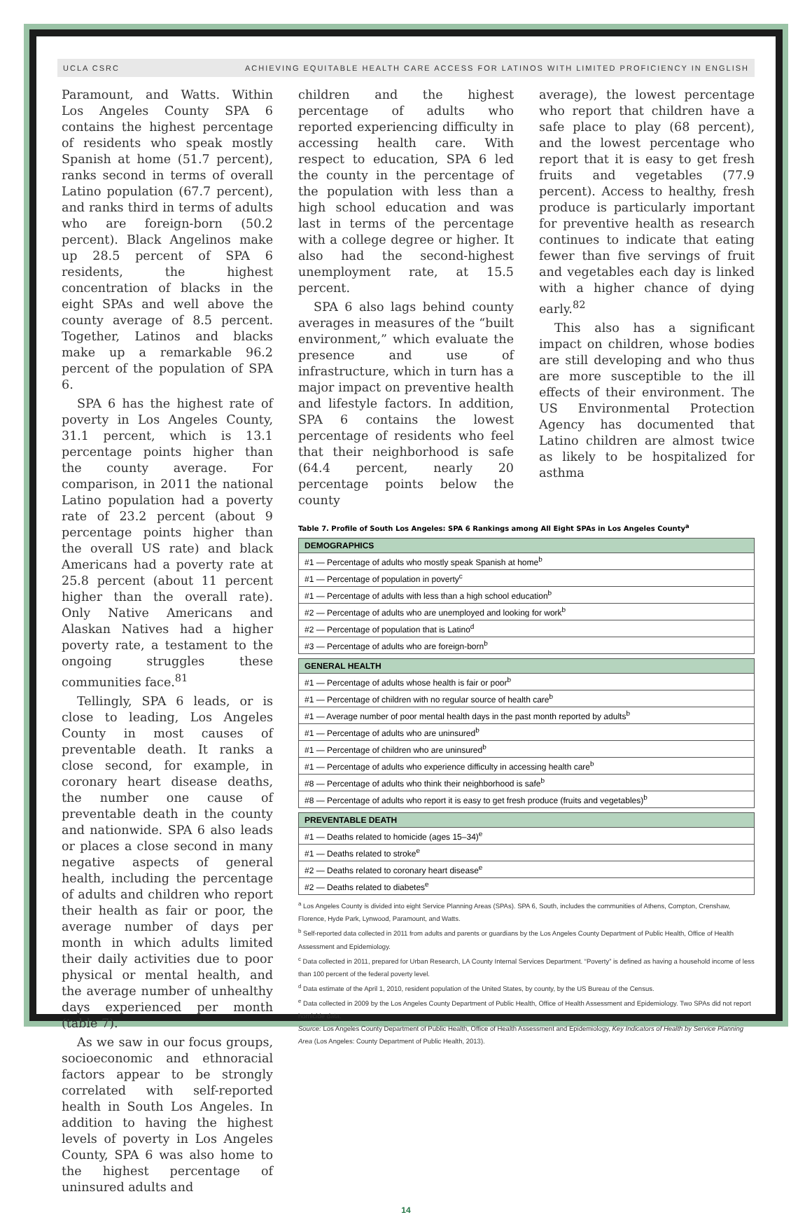UCLA CSRC ACHIEVING EQUITABLE HEALTH CARE ACCESS FOR LATINOS WITH LIMITED PROFICIENCY IN ENGLISH
Paramount, and Watts. Within Los Angeles County SPA 6 contains the highest percentage of residents who speak mostly Spanish at home (51.7 percent), ranks second in terms of overall Latino population (67.7 percent), and ranks third in terms of adults who are foreign-born (50.2 percent). Black Angelinos make up 28.5 percent of SPA 6 residents, the highest concentration of blacks in the eight SPAs and well above the county average of 8.5 percent. Together, Latinos and blacks make up a remarkable 96.2 percent of the population of SPA 6.
SPA 6 has the highest rate of poverty in Los Angeles County, 31.1 percent, which is 13.1 percentage points higher than the county average. For comparison, in 2011 the national Latino population had a poverty rate of 23.2 percent (about 9 percentage points higher than the overall US rate) and black Americans had a poverty rate at 25.8 percent (about 11 percent higher than the overall rate). Only Native Americans and Alaskan Natives had a higher poverty rate, a testament to the ongoing struggles these communities face.<sup>81</sup>
Tellingly, SPA 6 leads, or is close to leading, Los Angeles County in most causes of preventable death. It ranks a close second, for example, in coronary heart disease deaths, the number one cause of preventable death in the county and nationwide. SPA 6 also leads or places a close second in many negative aspects of general health, including the percentage of adults and children who report their health as fair or poor, the average number of days per month in which adults limited their daily activities due to poor physical or mental health, and the average number of unhealthy days experienced per month (table 7).
As we saw in our focus groups, socioeconomic and ethnoracial factors appear to be strongly correlated with self-reported health in South Los Angeles. In addition to having the highest levels of poverty in Los Angeles County, SPA 6 was also home to the highest percentage of uninsured adults and
children and the highest percentage of adults who reported experiencing difficulty in accessing health care. With respect to education, SPA 6 led the county in the percentage of the population with less than a high school education and was last in terms of the percentage with a college degree or higher. It also had the second-highest unemployment rate, at 15.5 percent.
SPA 6 also lags behind county averages in measures of the “built environment,” which evaluate the presence and use of infrastructure, which in turn has a major impact on preventive health and lifestyle factors. In addition, SPA 6 contains the lowest percentage of residents who feel that their neighborhood is safe (64.4 percent, nearly 20 percentage points below the county
average), the lowest percentage who report that children have a safe place to play (68 percent), and the lowest percentage who report that it is easy to get fresh fruits and vegetables (77.9 percent). Access to healthy, fresh produce is particularly important for preventive health as research continues to indicate that eating fewer than five servings of fruit and vegetables each day is linked with a higher chance of dying early.<sup>82</sup>
This also has a significant impact on children, whose bodies are still developing and who thus are more susceptible to the ill effects of their environment. The US Environmental Protection Agency has documented that Latino children are almost twice as likely to be hospitalized for asthma
Table 7. Profile of South Los Angeles: SPA 6 Rankings among All Eight SPAs in Los Angeles County<sup>a</sup>
| DEMOGRAPHICS |
| --- |
| #1 — Percentage of adults who mostly speak Spanish at home<sup>b</sup> |
| #1 — Percentage of population in poverty<sup>c</sup> |
| #1 — Percentage of adults with less than a high school education<sup>b</sup> |
| #2 — Percentage of adults who are unemployed and looking for work<sup>b</sup> |
| #2 — Percentage of population that is Latino<sup>d</sup> |
| #3 — Percentage of adults who are foreign-born<sup>b</sup> |
| GENERAL HEALTH |
| #1 — Percentage of adults whose health is fair or poor<sup>b</sup> |
| #1 — Percentage of children with no regular source of health care<sup>b</sup> |
| #1 — Average number of poor mental health days in the past month reported by adults<sup>b</sup> |
| #1 — Percentage of adults who are uninsured<sup>b</sup> |
| #1 — Percentage of children who are uninsured<sup>b</sup> |
| #1 — Percentage of adults who experience difficulty in accessing health care<sup>b</sup> |
| #8 — Percentage of adults who think their neighborhood is safe<sup>b</sup> |
| #8 — Percentage of adults who report it is easy to get fresh produce (fruits and vegetables)<sup>b</sup> |
| PREVENTABLE DEATH |
| #1 — Deaths related to homicide (ages 15–34)<sup>e</sup> |
| #1 — Deaths related to stroke<sup>e</sup> |
| #2 — Deaths related to coronary heart disease<sup>e</sup> |
| #2 — Deaths related to diabetes<sup>e</sup> |
<sup>a</sup> Los Angeles County is divided into eight Service Planning Areas (SPAs). SPA 6, South, includes the communities of Athens, Compton, Crenshaw, Florence, Hyde Park, Lynwood, Paramount, and Watts.
<sup>b</sup> Self-reported data collected in 2011 from adults and parents or guardians by the Los Angeles County Department of Public Health, Office of Health Assessment and Epidemiology.
<sup>c</sup> Data collected in 2011, prepared for Urban Research, LA County Internal Services Department. “Poverty” is defined as having a household income of less than 100 percent of the federal poverty level.
<sup>d</sup> Data estimate of the April 1, 2010, resident population of the United States, by county, by the US Bureau of the Census.
<sup>e</sup> Data collected in 2009 by the Los Angeles County Department of Public Health, Office of Health Assessment and Epidemiology. Two SPAs did not report homicide data.
Source: Los Angeles County Department of Public Health, Office of Health Assessment and Epidemiology, Key Indicators of Health by Service Planning Area (Los Angeles: County Department of Public Health, 2013).
14